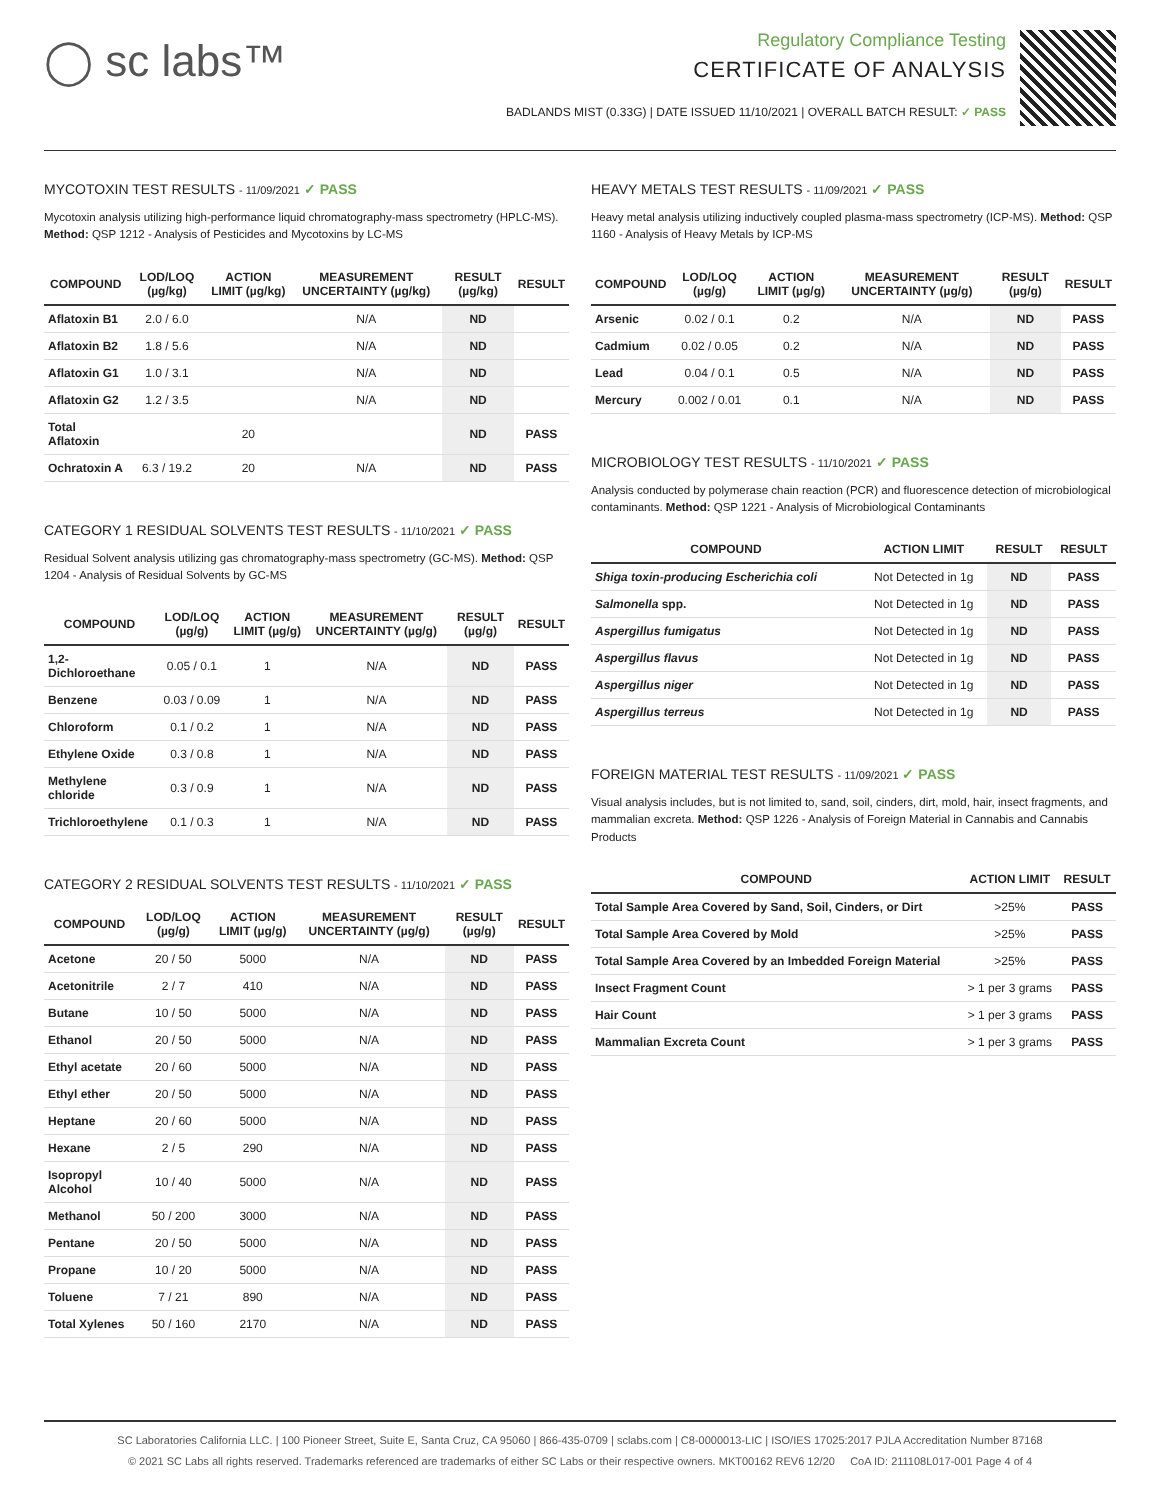◯ sc labs™
Regulatory Compliance Testing
CERTIFICATE OF ANALYSIS
BADLANDS MIST (0.33G) | DATE ISSUED 11/10/2021 | OVERALL BATCH RESULT: ✓ PASS
MYCOTOXIN TEST RESULTS - 11/09/2021 ✓ PASS
Mycotoxin analysis utilizing high-performance liquid chromatography-mass spectrometry (HPLC-MS). Method: QSP 1212 - Analysis of Pesticides and Mycotoxins by LC-MS
| COMPOUND | LOD/LOQ (µg/kg) | ACTION LIMIT (µg/kg) | MEASUREMENT UNCERTAINTY (µg/kg) | RESULT (µg/kg) | RESULT |
| --- | --- | --- | --- | --- | --- |
| Aflatoxin B1 | 2.0 / 6.0 | | N/A | ND | |
| Aflatoxin B2 | 1.8 / 5.6 | | N/A | ND | |
| Aflatoxin G1 | 1.0 / 3.1 | | N/A | ND | |
| Aflatoxin G2 | 1.2 / 3.5 | | N/A | ND | |
| Total Aflatoxin | | 20 | | ND | PASS |
| Ochratoxin A | 6.3 / 19.2 | 20 | N/A | ND | PASS |
CATEGORY 1 RESIDUAL SOLVENTS TEST RESULTS - 11/10/2021 ✓ PASS
Residual Solvent analysis utilizing gas chromatography-mass spectrometry (GC-MS). Method: QSP 1204 - Analysis of Residual Solvents by GC-MS
| COMPOUND | LOD/LOQ (µg/g) | ACTION LIMIT (µg/g) | MEASUREMENT UNCERTAINTY (µg/g) | RESULT (µg/g) | RESULT |
| --- | --- | --- | --- | --- | --- |
| 1,2-Dichloroethane | 0.05 / 0.1 | 1 | N/A | ND | PASS |
| Benzene | 0.03 / 0.09 | 1 | N/A | ND | PASS |
| Chloroform | 0.1 / 0.2 | 1 | N/A | ND | PASS |
| Ethylene Oxide | 0.3 / 0.8 | 1 | N/A | ND | PASS |
| Methylene chloride | 0.3 / 0.9 | 1 | N/A | ND | PASS |
| Trichloroethylene | 0.1 / 0.3 | 1 | N/A | ND | PASS |
CATEGORY 2 RESIDUAL SOLVENTS TEST RESULTS - 11/10/2021 ✓ PASS
| COMPOUND | LOD/LOQ (µg/g) | ACTION LIMIT (µg/g) | MEASUREMENT UNCERTAINTY (µg/g) | RESULT (µg/g) | RESULT |
| --- | --- | --- | --- | --- | --- |
| Acetone | 20 / 50 | 5000 | N/A | ND | PASS |
| Acetonitrile | 2 / 7 | 410 | N/A | ND | PASS |
| Butane | 10 / 50 | 5000 | N/A | ND | PASS |
| Ethanol | 20 / 50 | 5000 | N/A | ND | PASS |
| Ethyl acetate | 20 / 60 | 5000 | N/A | ND | PASS |
| Ethyl ether | 20 / 50 | 5000 | N/A | ND | PASS |
| Heptane | 20 / 60 | 5000 | N/A | ND | PASS |
| Hexane | 2 / 5 | 290 | N/A | ND | PASS |
| Isopropyl Alcohol | 10 / 40 | 5000 | N/A | ND | PASS |
| Methanol | 50 / 200 | 3000 | N/A | ND | PASS |
| Pentane | 20 / 50 | 5000 | N/A | ND | PASS |
| Propane | 10 / 20 | 5000 | N/A | ND | PASS |
| Toluene | 7 / 21 | 890 | N/A | ND | PASS |
| Total Xylenes | 50 / 160 | 2170 | N/A | ND | PASS |
HEAVY METALS TEST RESULTS - 11/09/2021 ✓ PASS
Heavy metal analysis utilizing inductively coupled plasma-mass spectrometry (ICP-MS). Method: QSP 1160 - Analysis of Heavy Metals by ICP-MS
| COMPOUND | LOD/LOQ (µg/g) | ACTION LIMIT (µg/g) | MEASUREMENT UNCERTAINTY (µg/g) | RESULT (µg/g) | RESULT |
| --- | --- | --- | --- | --- | --- |
| Arsenic | 0.02 / 0.1 | 0.2 | N/A | ND | PASS |
| Cadmium | 0.02 / 0.05 | 0.2 | N/A | ND | PASS |
| Lead | 0.04 / 0.1 | 0.5 | N/A | ND | PASS |
| Mercury | 0.002 / 0.01 | 0.1 | N/A | ND | PASS |
MICROBIOLOGY TEST RESULTS - 11/10/2021 ✓ PASS
Analysis conducted by polymerase chain reaction (PCR) and fluorescence detection of microbiological contaminants. Method: QSP 1221 - Analysis of Microbiological Contaminants
| COMPOUND | ACTION LIMIT | RESULT | RESULT |
| --- | --- | --- | --- |
| Shiga toxin-producing Escherichia coli | Not Detected in 1g | ND | PASS |
| Salmonella spp. | Not Detected in 1g | ND | PASS |
| Aspergillus fumigatus | Not Detected in 1g | ND | PASS |
| Aspergillus flavus | Not Detected in 1g | ND | PASS |
| Aspergillus niger | Not Detected in 1g | ND | PASS |
| Aspergillus terreus | Not Detected in 1g | ND | PASS |
FOREIGN MATERIAL TEST RESULTS - 11/09/2021 ✓ PASS
Visual analysis includes, but is not limited to, sand, soil, cinders, dirt, mold, hair, insect fragments, and mammalian excreta. Method: QSP 1226 - Analysis of Foreign Material in Cannabis and Cannabis Products
| COMPOUND | ACTION LIMIT | RESULT |
| --- | --- | --- |
| Total Sample Area Covered by Sand, Soil, Cinders, or Dirt | >25% | PASS |
| Total Sample Area Covered by Mold | >25% | PASS |
| Total Sample Area Covered by an Imbedded Foreign Material | >25% | PASS |
| Insect Fragment Count | > 1 per 3 grams | PASS |
| Hair Count | > 1 per 3 grams | PASS |
| Mammalian Excreta Count | > 1 per 3 grams | PASS |
SC Laboratories California LLC. | 100 Pioneer Street, Suite E, Santa Cruz, CA 95060 | 866-435-0709 | sclabs.com | C8-0000013-LIC | ISO/IES 17025:2017 PJLA Accreditation Number 87168
© 2021 SC Labs all rights reserved. Trademarks referenced are trademarks of either SC Labs or their respective owners. MKT00162 REV6 12/20 CoA ID: 211108L017-001 Page 4 of 4